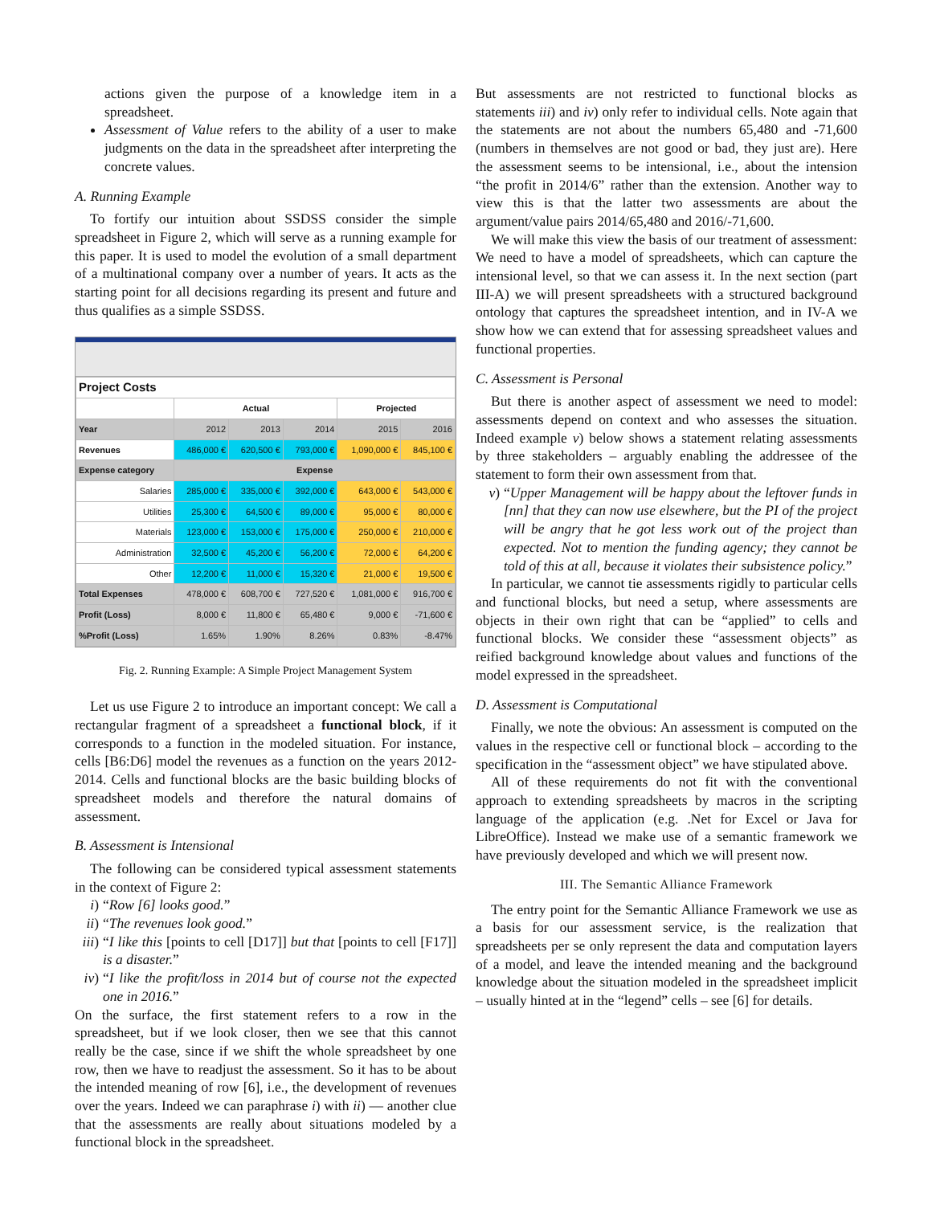actions given the purpose of a knowledge item in a spreadsheet.
Assessment of Value refers to the ability of a user to make judgments on the data in the spreadsheet after interpreting the concrete values.
A. Running Example
To fortify our intuition about SSDSS consider the simple spreadsheet in Figure 2, which will serve as a running example for this paper. It is used to model the evolution of a small department of a multinational company over a number of years. It acts as the starting point for all decisions regarding its present and future and thus qualifies as a simple SSDSS.
| Project Costs | | | | | |
| --- | --- | --- | --- | --- | --- |
| | Actual | | | Projected | |
| Year | 2012 | 2013 | 2014 | 2015 | 2016 |
| Revenues | 486,000 € | 620,500 € | 793,000 € | 1,090,000 € | 845,100 € |
| Expense category | Expense | | | | |
| Salaries | 285,000 € | 335,000 € | 392,000 € | 643,000 € | 543,000 € |
| Utilities | 25,300 € | 64,500 € | 89,000 € | 95,000 € | 80,000 € |
| Materials | 123,000 € | 153,000 € | 175,000 € | 250,000 € | 210,000 € |
| Administration | 32,500 € | 45,200 € | 56,200 € | 72,000 € | 64,200 € |
| Other | 12,200 € | 11,000 € | 15,320 € | 21,000 € | 19,500 € |
| Total Expenses | 478,000 € | 608,700 € | 727,520 € | 1,081,000 € | 916,700 € |
| Profit (Loss) | 8,000 € | 11,800 € | 65,480 € | 9,000 € | -71,600 € |
| %Profit (Loss) | 1.65% | 1.90% | 8.26% | 0.83% | -8.47% |
Fig. 2. Running Example: A Simple Project Management System
Let us use Figure 2 to introduce an important concept: We call a rectangular fragment of a spreadsheet a functional block, if it corresponds to a function in the modeled situation. For instance, cells [B6:D6] model the revenues as a function on the years 2012-2014. Cells and functional blocks are the basic building blocks of spreadsheet models and therefore the natural domains of assessment.
B. Assessment is Intensional
The following can be considered typical assessment statements in the context of Figure 2:
i) “Row [6] looks good.”
ii) “The revenues look good.”
iii) “I like this [points to cell [D17]] but that [points to cell [F17]] is a disaster.”
iv) “I like the profit/loss in 2014 but of course not the expected one in 2016.”
On the surface, the first statement refers to a row in the spreadsheet, but if we look closer, then we see that this cannot really be the case, since if we shift the whole spreadsheet by one row, then we have to readjust the assessment. So it has to be about the intended meaning of row [6], i.e., the development of revenues over the years. Indeed we can paraphrase i) with ii) — another clue that the assessments are really about situations modeled by a functional block in the spreadsheet.
But assessments are not restricted to functional blocks as statements iii) and iv) only refer to individual cells. Note again that the statements are not about the numbers 65,480 and -71,600 (numbers in themselves are not good or bad, they just are). Here the assessment seems to be intensional, i.e., about the intension “the profit in 2014/6” rather than the extension. Another way to view this is that the latter two assessments are about the argument/value pairs 2014/65,480 and 2016/-71,600.
We will make this view the basis of our treatment of assessment: We need to have a model of spreadsheets, which can capture the intensional level, so that we can assess it. In the next section (part III-A) we will present spreadsheets with a structured background ontology that captures the spreadsheet intention, and in IV-A we show how we can extend that for assessing spreadsheet values and functional properties.
C. Assessment is Personal
But there is another aspect of assessment we need to model: assessments depend on context and who assesses the situation. Indeed example v) below shows a statement relating assessments by three stakeholders – arguably enabling the addressee of the statement to form their own assessment from that.
v) “Upper Management will be happy about the leftover funds in [nn] that they can now use elsewhere, but the PI of the project will be angry that he got less work out of the project than expected. Not to mention the funding agency; they cannot be told of this at all, because it violates their subsistence policy.”
In particular, we cannot tie assessments rigidly to particular cells and functional blocks, but need a setup, where assessments are objects in their own right that can be “applied” to cells and functional blocks. We consider these “assessment objects” as reified background knowledge about values and functions of the model expressed in the spreadsheet.
D. Assessment is Computational
Finally, we note the obvious: An assessment is computed on the values in the respective cell or functional block – according to the specification in the “assessment object” we have stipulated above.
All of these requirements do not fit with the conventional approach to extending spreadsheets by macros in the scripting language of the application (e.g. .Net for Excel or Java for LibreOffice). Instead we make use of a semantic framework we have previously developed and which we will present now.
III. The Semantic Alliance Framework
The entry point for the Semantic Alliance Framework we use as a basis for our assessment service, is the realization that spreadsheets per se only represent the data and computation layers of a model, and leave the intended meaning and the background knowledge about the situation modeled in the spreadsheet implicit – usually hinted at in the “legend” cells – see [6] for details.